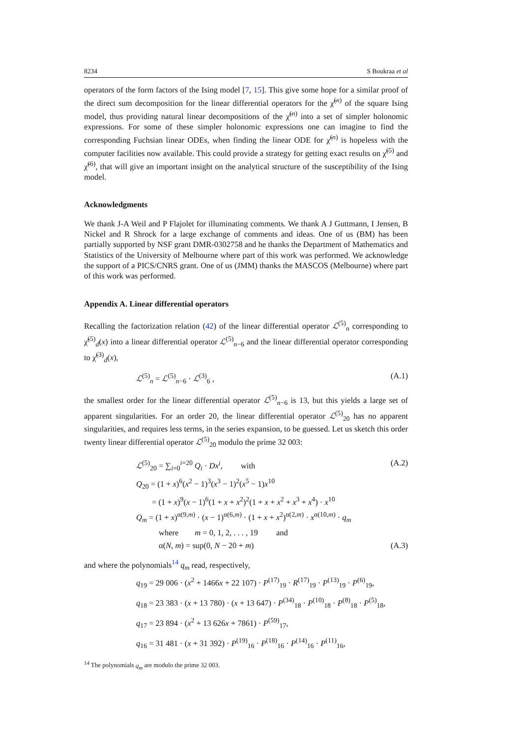8234 S Boukraa et al
operators of the form factors of the Ising model [7, 15]. This give some hope for a similar proof of the direct sum decomposition for the linear differential operators for the χ̃<sup>(n)</sup> of the square Ising model, thus providing natural linear decompositions of the χ̃<sup>(n)</sup> into a set of simpler holonomic expressions. For some of these simpler holonomic expressions one can imagine to find the corresponding Fuchsian linear ODEs, when finding the linear ODE for χ̃<sup>(n)</sup> is hopeless with the computer facilities now available. This could provide a strategy for getting exact results on χ̃<sup>(5)</sup> and χ̃<sup>(6)</sup>, that will give an important insight on the analytical structure of the susceptibility of the Ising model.
Acknowledgments
We thank J-A Weil and P Flajolet for illuminating comments. We thank A J Guttmann, I Jensen, B Nickel and R Shrock for a large exchange of comments and ideas. One of us (BM) has been partially supported by NSF grant DMR-0302758 and he thanks the Department of Mathematics and Statistics of the University of Melbourne where part of this work was performed. We acknowledge the support of a PICS/CNRS grant. One of us (JMM) thanks the MASCOS (Melbourne) where part of this work was performed.
Appendix A. Linear differential operators
Recalling the factorization relation (42) of the linear differential operator ℒ<sup>(5)</sup><sub>n</sub> corresponding to χ̃<sup>(5)</sup><sub>d</sub>(x) into a linear differential operator ℒ<sup>(5)</sup><sub>n−6</sub> and the linear differential operator corresponding to χ̃<sup>(3)</sup><sub>d</sub>(x),
ℒ<sup>(5)</sup><sub>n</sub> = ℒ<sup>(5)</sup><sub>n−6</sub> · ℒ<sup>(3)</sup><sub>6</sub> , (A.1)
the smallest order for the linear differential operator ℒ<sup>(5)</sup><sub>n−6</sub> is 13, but this yields a large set of apparent singularities. For an order 20, the linear differential operator ℒ<sup>(5)</sup><sub>20</sub> has no apparent singularities, and requires less terms, in the series expansion, to be guessed. Let us sketch this order twenty linear differential operator ℒ<sup>(5)</sup><sub>20</sub> modulo the prime 32 003:
ℒ<sup>(5)</sup><sub>20</sub> = ∑<sub>i=0</sub><sup>i=20</sup> Q<sub>i</sub> · Dx<sup>i</sup>, with (A.2)
Q<sub>20</sub> = (1 + x)<sup>6</sup>(x<sup>2</sup> − 1)<sup>3</sup>(x<sup>3</sup> − 1)<sup>2</sup>(x<sup>5</sup> − 1)x<sup>10</sup>
= (1 + x)<sup>9</sup>(x − 1)<sup>6</sup>(1 + x + x<sup>2</sup>)<sup>2</sup>(1 + x + x<sup>2</sup> + x<sup>3</sup> + x<sup>4</sup>) · x<sup>10</sup>
Q<sub>m</sub> = (1 + x)<sup>α(9,m)</sup> · (x − 1)<sup>α(6,m)</sup> · (1 + x + x<sup>2</sup>)<sup>α(2,m)</sup> · x<sup>α(10,m)</sup> · q<sub>m</sub>
where m = 0, 1, 2, . . . , 19 and
α(N, m) = sup(0, N − 20 + m) (A.3)
and where the polynomials<sup>14</sup> q<sub>m</sub> read, respectively,
q<sub>19</sub> = 29 006 · (x<sup>2</sup> + 1466x + 22 107) · P<sup>(17)</sup><sub>19</sub> · R<sup>(17)</sup><sub>19</sub> · P<sup>(13)</sup><sub>19</sub> · P<sup>(6)</sup><sub>19</sub>,
q<sub>18</sub> = 23 383 · (x + 13 780) · (x + 13 647) · P<sup>(34)</sup><sub>18</sub> · P<sup>(10)</sup><sub>18</sub> · P<sup>(8)</sup><sub>18</sub> · P<sup>(5)</sup><sub>18</sub>,
q<sub>17</sub> = 23 894 · (x<sup>2</sup> + 13 626x + 7861) · P<sup>(59)</sup><sub>17</sub>,
q<sub>16</sub> = 31 481 · (x + 31 392) · P<sup>(19)</sup><sub>16</sub> · P<sup>(18)</sup><sub>16</sub> · P<sup>(14)</sup><sub>16</sub> · P<sup>(11)</sup><sub>16</sub>,
<sup>14</sup> The polynomials q<sub>m</sub> are modulo the prime 32 003.